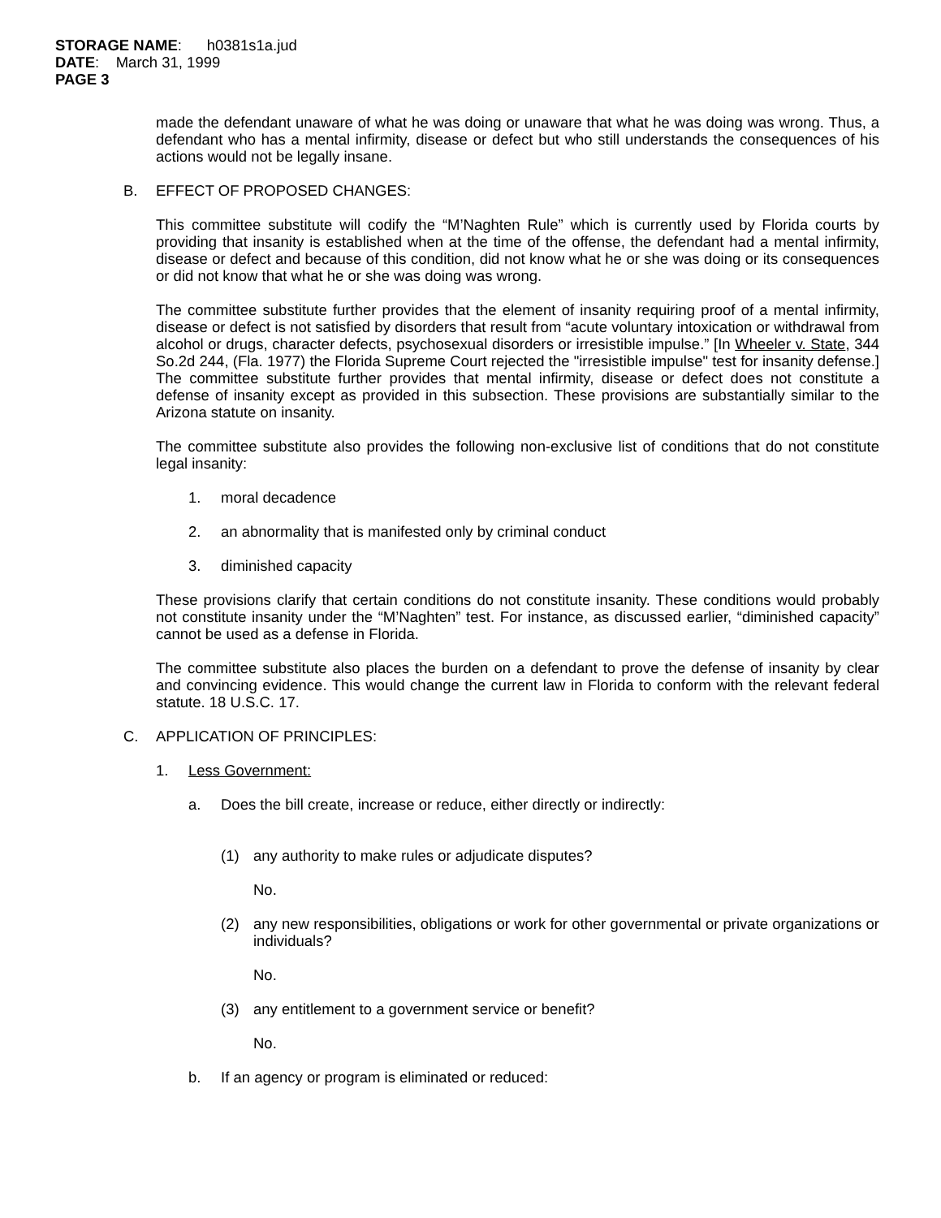STORAGE NAME: h0381s1a.jud
DATE: March 31, 1999
PAGE 3
made the defendant unaware of what he was doing or unaware that what he was doing was wrong. Thus, a defendant who has a mental infirmity, disease or defect but who still understands the consequences of his actions would not be legally insane.
B. EFFECT OF PROPOSED CHANGES:
This committee substitute will codify the “M’Naghten Rule” which is currently used by Florida courts by providing that insanity is established when at the time of the offense, the defendant had a mental infirmity, disease or defect and because of this condition, did not know what he or she was doing or its consequences or did not know that what he or she was doing was wrong.
The committee substitute further provides that the element of insanity requiring proof of a mental infirmity, disease or defect is not satisfied by disorders that result from “acute voluntary intoxication or withdrawal from alcohol or drugs, character defects, psychosexual disorders or irresistible impulse.” [In Wheeler v. State, 344 So.2d 244, (Fla. 1977) the Florida Supreme Court rejected the "irresistible impulse" test for insanity defense.] The committee substitute further provides that mental infirmity, disease or defect does not constitute a defense of insanity except as provided in this subsection. These provisions are substantially similar to the Arizona statute on insanity.
The committee substitute also provides the following non-exclusive list of conditions that do not constitute legal insanity:
1. moral decadence
2. an abnormality that is manifested only by criminal conduct
3. diminished capacity
These provisions clarify that certain conditions do not constitute insanity. These conditions would probably not constitute insanity under the “M’Naghten” test. For instance, as discussed earlier, “diminished capacity” cannot be used as a defense in Florida.
The committee substitute also places the burden on a defendant to prove the defense of insanity by clear and convincing evidence. This would change the current law in Florida to conform with the relevant federal statute. 18 U.S.C. 17.
C. APPLICATION OF PRINCIPLES:
1. Less Government:
a. Does the bill create, increase or reduce, either directly or indirectly:
(1) any authority to make rules or adjudicate disputes?
No.
(2) any new responsibilities, obligations or work for other governmental or private organizations or individuals?
No.
(3) any entitlement to a government service or benefit?
No.
b. If an agency or program is eliminated or reduced: